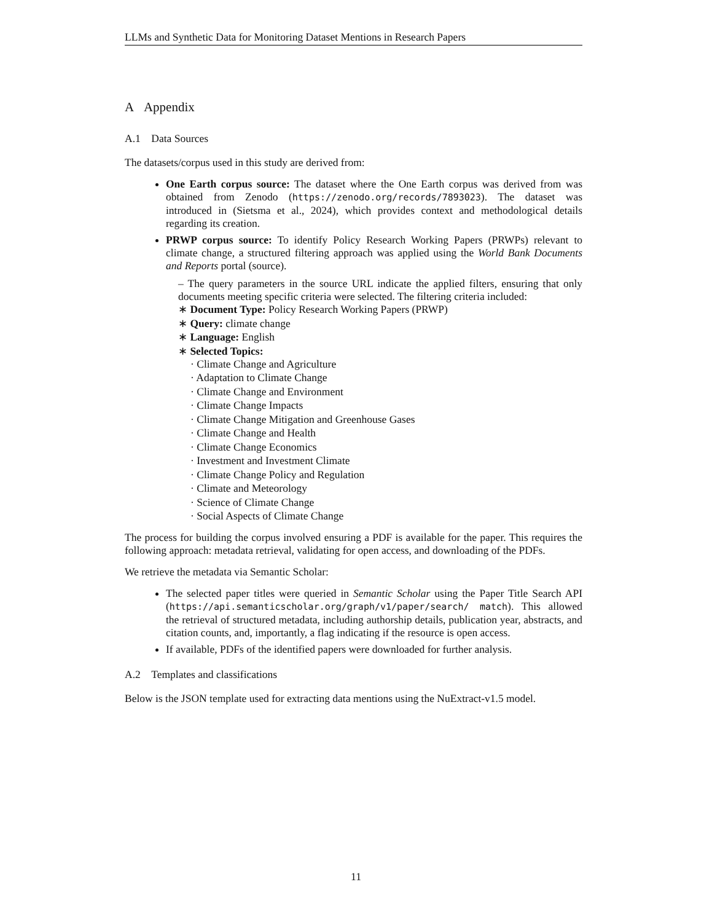LLMs and Synthetic Data for Monitoring Dataset Mentions in Research Papers
A Appendix
A.1 Data Sources
The datasets/corpus used in this study are derived from:
One Earth corpus source: The dataset where the One Earth corpus was derived from was obtained from Zenodo (https://zenodo.org/records/7893023). The dataset was introduced in (Sietsma et al., 2024), which provides context and methodological details regarding its creation.
PRWP corpus source: To identify Policy Research Working Papers (PRWPs) relevant to climate change, a structured filtering approach was applied using the World Bank Documents and Reports portal (source).
– The query parameters in the source URL indicate the applied filters, ensuring that only documents meeting specific criteria were selected. The filtering criteria included:
∗ Document Type: Policy Research Working Papers (PRWP)
∗ Query: climate change
∗ Language: English
∗ Selected Topics:
· Climate Change and Agriculture
· Adaptation to Climate Change
· Climate Change and Environment
· Climate Change Impacts
· Climate Change Mitigation and Greenhouse Gases
· Climate Change and Health
· Climate Change Economics
· Investment and Investment Climate
· Climate Change Policy and Regulation
· Climate and Meteorology
· Science of Climate Change
· Social Aspects of Climate Change
The process for building the corpus involved ensuring a PDF is available for the paper. This requires the following approach: metadata retrieval, validating for open access, and downloading of the PDFs.
We retrieve the metadata via Semantic Scholar:
The selected paper titles were queried in Semantic Scholar using the Paper Title Search API (https://api.semanticscholar.org/graph/v1/paper/search/ match). This allowed the retrieval of structured metadata, including authorship details, publication year, abstracts, and citation counts, and, importantly, a flag indicating if the resource is open access.
If available, PDFs of the identified papers were downloaded for further analysis.
A.2 Templates and classifications
Below is the JSON template used for extracting data mentions using the NuExtract-v1.5 model.
11